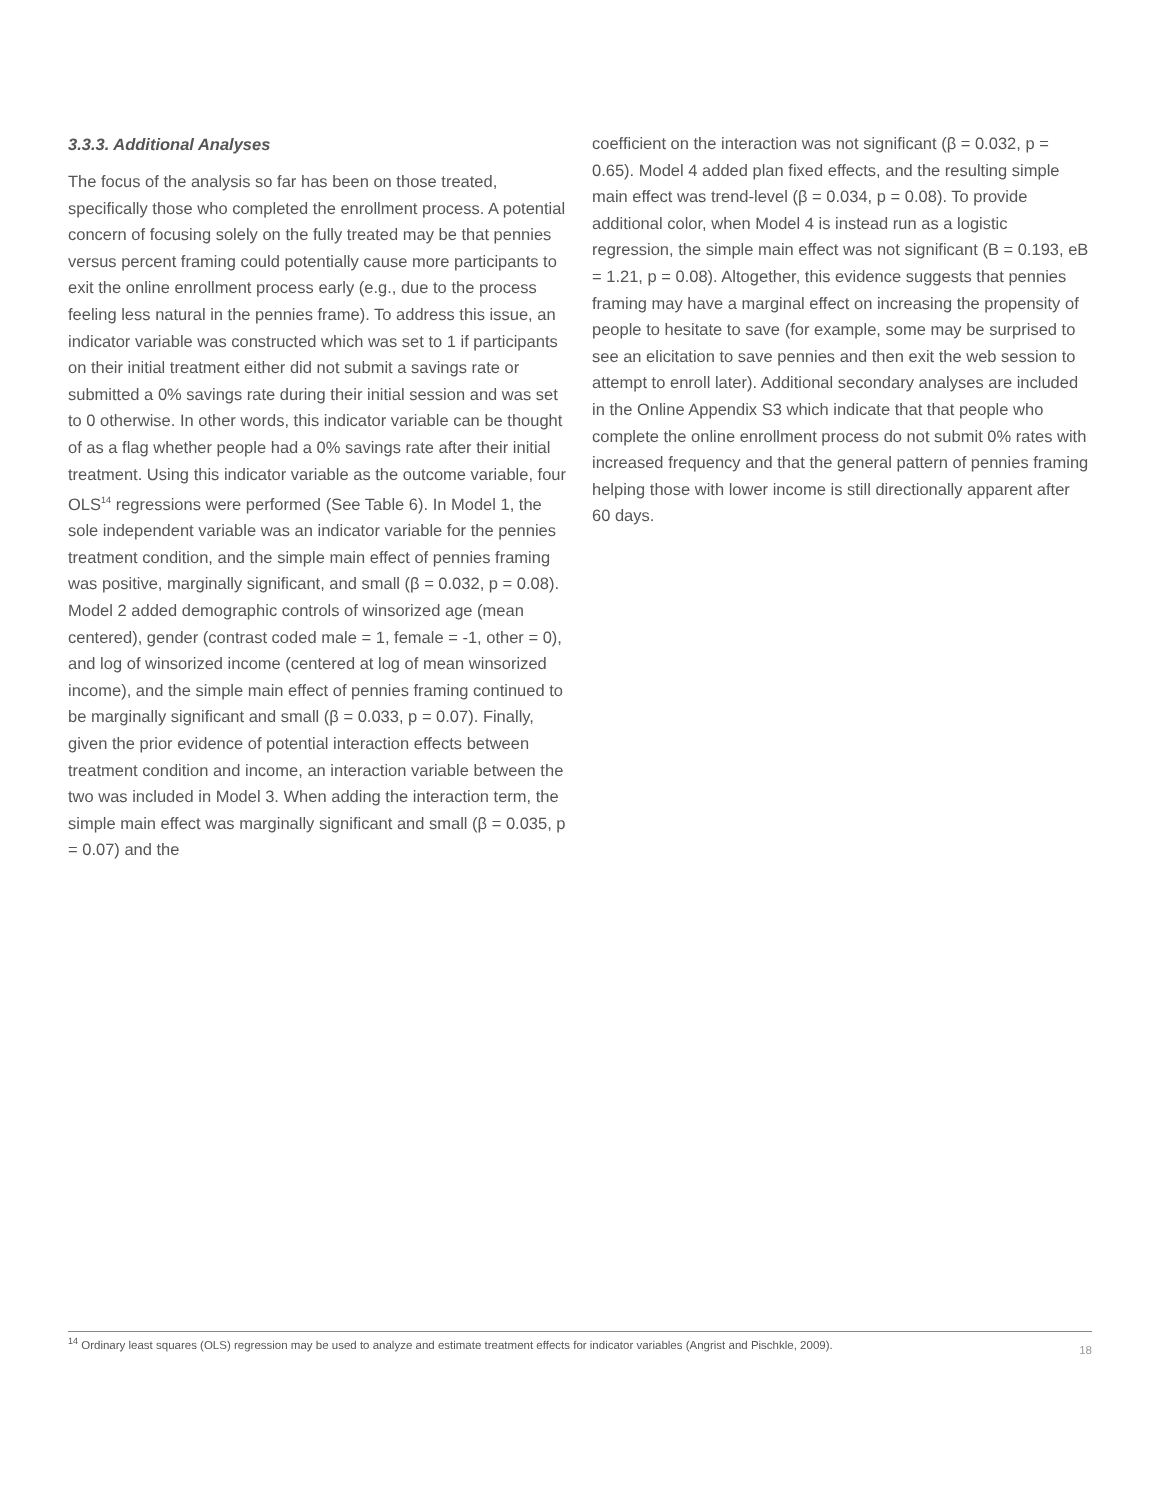3.3.3. Additional Analyses
The focus of the analysis so far has been on those treated, specifically those who completed the enrollment process. A potential concern of focusing solely on the fully treated may be that pennies versus percent framing could potentially cause more participants to exit the online enrollment process early (e.g., due to the process feeling less natural in the pennies frame). To address this issue, an indicator variable was constructed which was set to 1 if participants on their initial treatment either did not submit a savings rate or submitted a 0% savings rate during their initial session and was set to 0 otherwise. In other words, this indicator variable can be thought of as a flag whether people had a 0% savings rate after their initial treatment. Using this indicator variable as the outcome variable, four OLS<sup>14</sup> regressions were performed (See Table 6). In Model 1, the sole independent variable was an indicator variable for the pennies treatment condition, and the simple main effect of pennies framing was positive, marginally significant, and small (β = 0.032, p = 0.08). Model 2 added demographic controls of winsorized age (mean centered), gender (contrast coded male = 1, female = -1, other = 0), and log of winsorized income (centered at log of mean winsorized income), and the simple main effect of pennies framing continued to be marginally significant and small (β = 0.033, p = 0.07). Finally, given the prior evidence of potential interaction effects between treatment condition and income, an interaction variable between the two was included in Model 3. When adding the interaction term, the simple main effect was marginally significant and small (β = 0.035, p = 0.07) and the
coefficient on the interaction was not significant (β = 0.032, p = 0.65). Model 4 added plan fixed effects, and the resulting simple main effect was trend-level (β = 0.034, p = 0.08). To provide additional color, when Model 4 is instead run as a logistic regression, the simple main effect was not significant (B = 0.193, eB = 1.21, p = 0.08). Altogether, this evidence suggests that pennies framing may have a marginal effect on increasing the propensity of people to hesitate to save (for example, some may be surprised to see an elicitation to save pennies and then exit the web session to attempt to enroll later). Additional secondary analyses are included in the Online Appendix S3 which indicate that that people who complete the online enrollment process do not submit 0% rates with increased frequency and that the general pattern of pennies framing helping those with lower income is still directionally apparent after 60 days.
<sup>14</sup> Ordinary least squares (OLS) regression may be used to analyze and estimate treatment effects for indicator variables (Angrist and Pischkle, 2009).
18